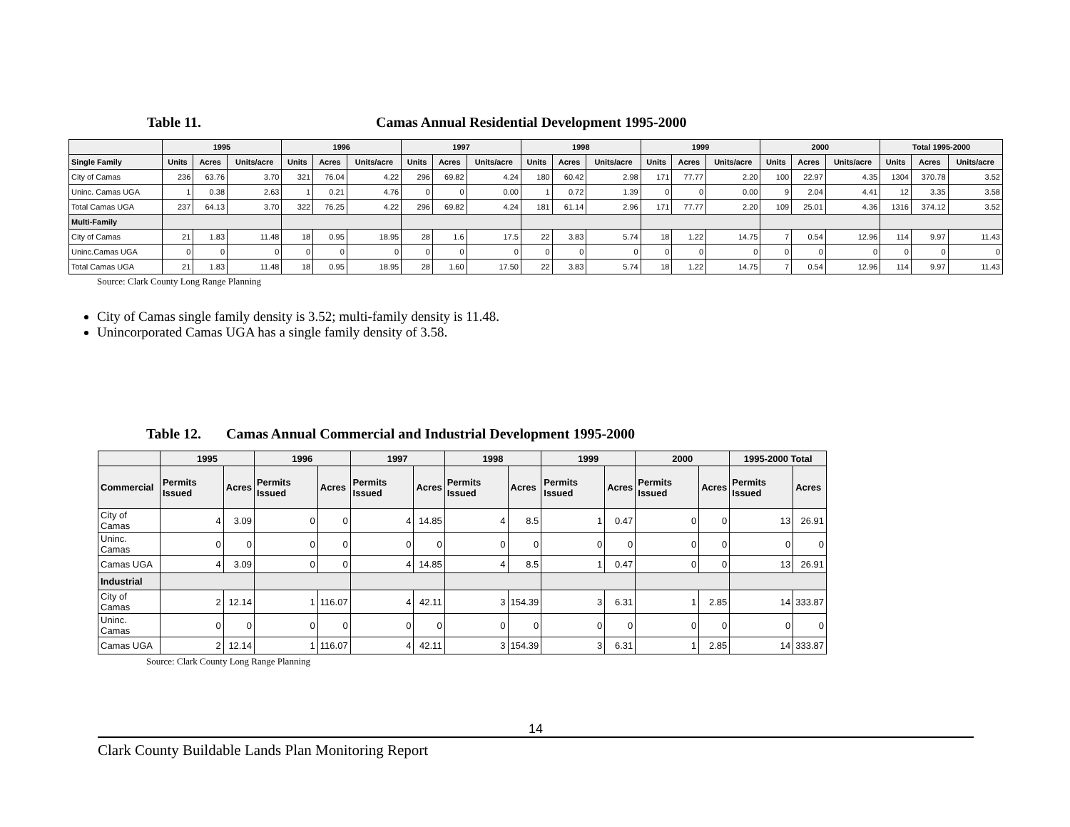Table 11. Camas Annual Residential Development 1995-2000
| | 1995 | | | 1996 | | | 1997 | | | 1998 | | | 1999 | | | 2000 | | | Total 1995-2000 | | |
| --- | --- | --- | --- | --- | --- | --- | --- | --- | --- | --- | --- | --- | --- | --- | --- | --- | --- | --- | --- | --- | --- |
| Single Family | Units | Acres | Units/acre | Units | Acres | Units/acre | Units | Acres | Units/acre | Units | Acres | Units/acre | Units | Acres | Units/acre | Units | Acres | Units/acre | Units | Acres | Units/acre |
| City of Camas | 236 | 63.76 | 3.70 | 321 | 76.04 | 4.22 | 296 | 69.82 | 4.24 | 180 | 60.42 | 2.98 | 171 | 77.77 | 2.20 | 100 | 22.97 | 4.35 | 1304 | 370.78 | 3.52 |
| Uninc. Camas UGA | 1 | 0.38 | 2.63 | 1 | 0.21 | 4.76 | 0 | 0 | 0.00 | 1 | 0.72 | 1.39 | 0 | 0 | 0.00 | 9 | 2.04 | 4.41 | 12 | 3.35 | 3.58 |
| Total Camas UGA | 237 | 64.13 | 3.70 | 322 | 76.25 | 4.22 | 296 | 69.82 | 4.24 | 181 | 61.14 | 2.96 | 171 | 77.77 | 2.20 | 109 | 25.01 | 4.36 | 1316 | 374.12 | 3.52 |
| Multi-Family | | | | | | | | | | | | | | | | | | | | | |
| City of Camas | 21 | 1.83 | 11.48 | 18 | 0.95 | 18.95 | 28 | 1.6 | 17.5 | 22 | 3.83 | 5.74 | 18 | 1.22 | 14.75 | 7 | 0.54 | 12.96 | 114 | 9.97 | 11.43 |
| Uninc.Camas UGA | 0 | 0 | 0 | 0 | 0 | 0 | 0 | 0 | 0 | 0 | 0 | 0 | 0 | 0 | 0 | 0 | 0 | 0 | 0 | 0 | 0 |
| Total Camas UGA | 21 | 1.83 | 11.48 | 18 | 0.95 | 18.95 | 28 | 1.60 | 17.50 | 22 | 3.83 | 5.74 | 18 | 1.22 | 14.75 | 7 | 0.54 | 12.96 | 114 | 9.97 | 11.43 |
Source: Clark County Long Range Planning
City of Camas single family density is 3.52; multi-family density is 11.48.
Unincorporated Camas UGA has a single family density of 3.58.
Table 12. Camas Annual Commercial and Industrial Development 1995-2000
| | 1995 | | 1996 | | 1997 | | 1998 | | 1999 | | 2000 | | 1995-2000 Total | |
| --- | --- | --- | --- | --- | --- | --- | --- | --- | --- | --- | --- | --- | --- | --- |
| Commercial | Permits Issued | Acres | Permits Issued | Acres | Permits Issued | Acres | Permits Issued | Acres | Permits Issued | Acres | Permits Issued | Acres | Permits Issued | Acres |
| City of Camas | 4 | 3.09 | 0 | 0 | 4 | 14.85 | 4 | 8.5 | 1 | 0.47 | 0 | 0 | 13 | 26.91 |
| Uninc. Camas | 0 | 0 | 0 | 0 | 0 | 0 | 0 | 0 | 0 | 0 | 0 | 0 | 0 | 0 |
| Camas UGA | 4 | 3.09 | 0 | 0 | 4 | 14.85 | 4 | 8.5 | 1 | 0.47 | 0 | 0 | 13 | 26.91 |
| Industrial | | | | | | | | | | | | | | |
| City of Camas | 2 | 12.14 | 1 | 116.07 | 4 | 42.11 | 3 | 154.39 | 3 | 6.31 | 1 | 2.85 | 14 | 333.87 |
| Uninc. Camas | 0 | 0 | 0 | 0 | 0 | 0 | 0 | 0 | 0 | 0 | 0 | 0 | 0 | 0 |
| Camas UGA | 2 | 12.14 | 1 | 116.07 | 4 | 42.11 | 3 | 154.39 | 3 | 6.31 | 1 | 2.85 | 14 | 333.87 |
Source: Clark County Long Range Planning
14
Clark County Buildable Lands Plan Monitoring Report